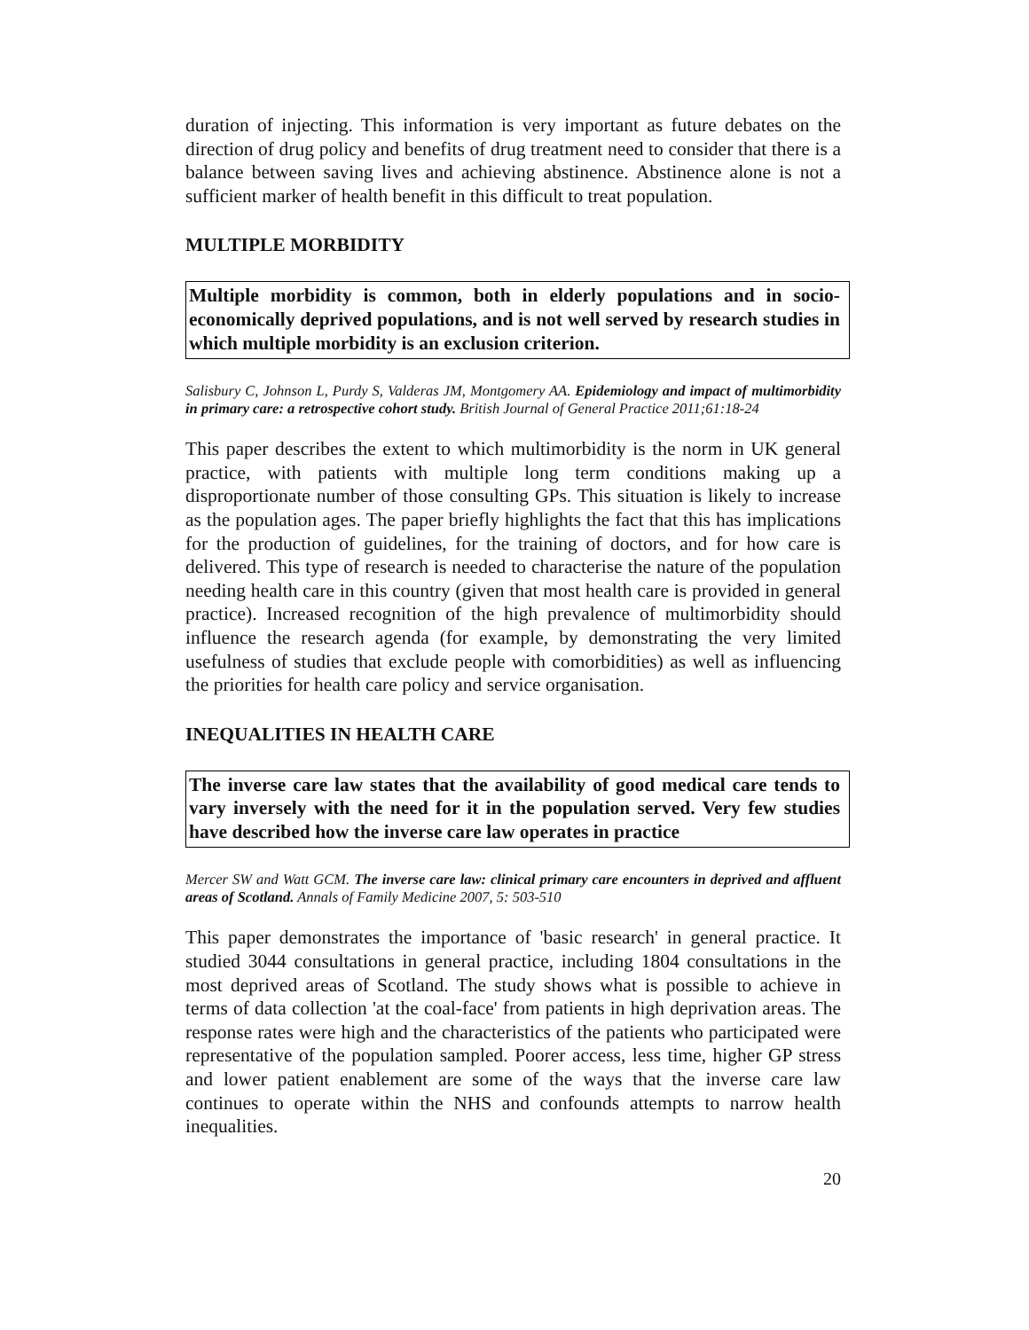duration of injecting. This information is very important as future debates on the direction of drug policy and benefits of drug treatment need to consider that there is a balance between saving lives and achieving abstinence. Abstinence alone is not a sufficient marker of health benefit in this difficult to treat population.
MULTIPLE MORBIDITY
Multiple morbidity is common, both in elderly populations and in socio-economically deprived populations, and is not well served by research studies in which multiple morbidity is an exclusion criterion.
Salisbury C, Johnson L, Purdy S, Valderas JM, Montgomery AA. Epidemiology and impact of multimorbidity in primary care: a retrospective cohort study. British Journal of General Practice 2011;61:18-24
This paper describes the extent to which multimorbidity is the norm in UK general practice, with patients with multiple long term conditions making up a disproportionate number of those consulting GPs. This situation is likely to increase as the population ages. The paper briefly highlights the fact that this has implications for the production of guidelines, for the training of doctors, and for how care is delivered. This type of research is needed to characterise the nature of the population needing health care in this country (given that most health care is provided in general practice). Increased recognition of the high prevalence of multimorbidity should influence the research agenda (for example, by demonstrating the very limited usefulness of studies that exclude people with comorbidities) as well as influencing the priorities for health care policy and service organisation.
INEQUALITIES IN HEALTH CARE
The inverse care law states that the availability of good medical care tends to vary inversely with the need for it in the population served. Very few studies have described how the inverse care law operates in practice
Mercer SW and Watt GCM. The inverse care law: clinical primary care encounters in deprived and affluent areas of Scotland. Annals of Family Medicine 2007, 5: 503-510
This paper demonstrates the importance of 'basic research' in general practice. It studied 3044 consultations in general practice, including 1804 consultations in the most deprived areas of Scotland. The study shows what is possible to achieve in terms of data collection 'at the coal-face' from patients in high deprivation areas. The response rates were high and the characteristics of the patients who participated were representative of the population sampled. Poorer access, less time, higher GP stress and lower patient enablement are some of the ways that the inverse care law continues to operate within the NHS and confounds attempts to narrow health inequalities.
20